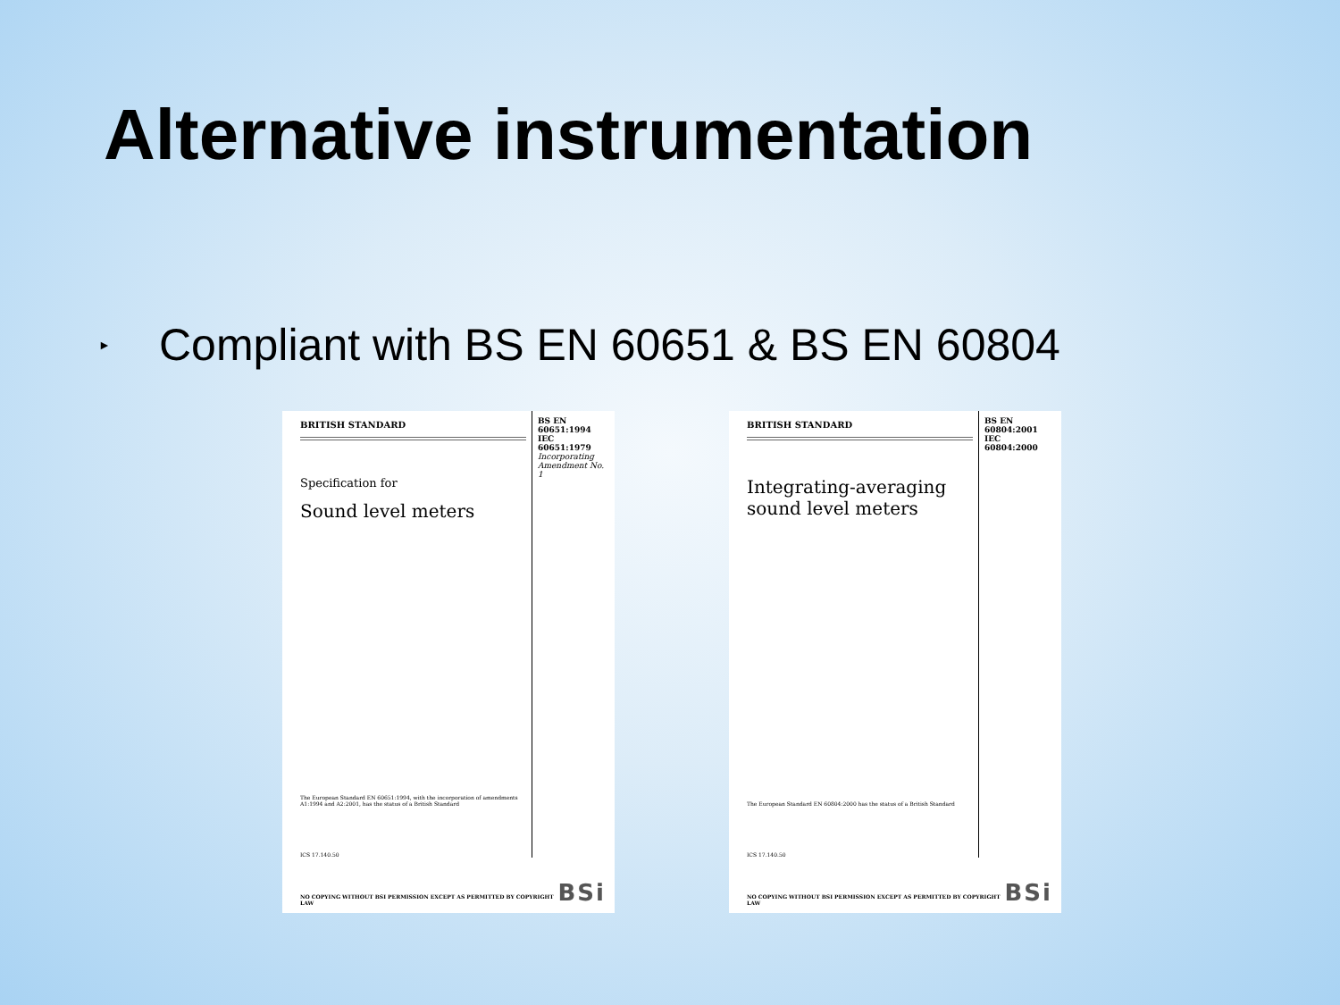Alternative instrumentation
► Compliant with BS EN 60651 & BS EN 60804
BRITISH STANDARD
Specification for
Sound level meters
The European Standard EN 60651:1994, with the incorporation of amendments A1:1994 and A2:2001, has the status of a British Standard
ICS 17.140.50
BS EN
60651:1994
IEC 60651:1979
Incorporating Amendment No. 1
NO COPYING WITHOUT BSI PERMISSION EXCEPT AS PERMITTED BY COPYRIGHT LAW BSi
BRITISH STANDARD
Integrating-averaging sound level meters
The European Standard EN 60804:2000 has the status of a British Standard
ICS 17.140.50
BS EN
60804:2001
IEC
60804:2000
NO COPYING WITHOUT BSI PERMISSION EXCEPT AS PERMITTED BY COPYRIGHT LAW BSi